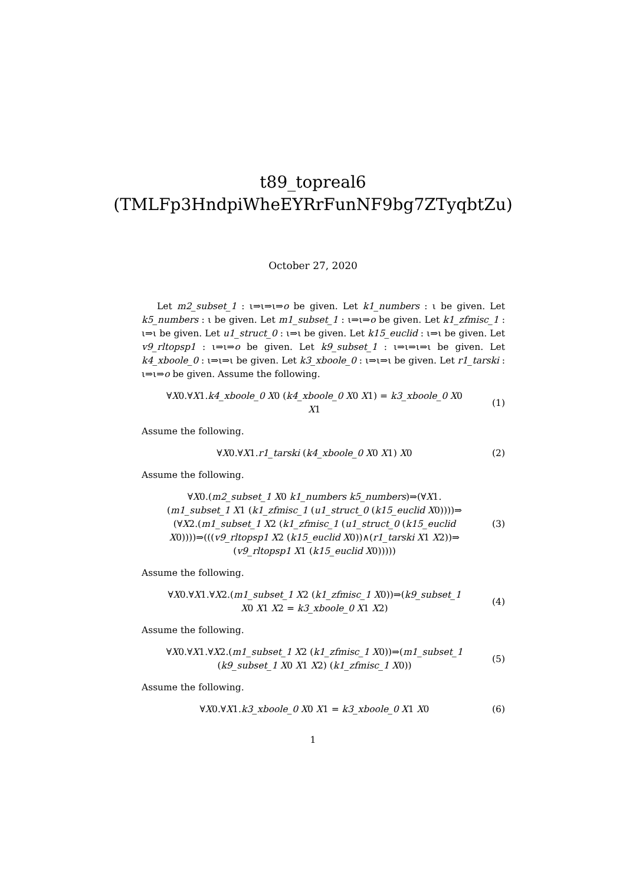t89_topreal6
(TMLFp3HndpiWheEYRrFunNF9bg7ZTyqbtZu)
October 27, 2020
Let m2_subset_1 : ι⇒ι⇒ι⇒o be given. Let k1_numbers : ι be given. Let k5_numbers : ι be given. Let m1_subset_1 : ι⇒ι⇒o be given. Let k1_zfmisc_1 : ι⇒ι be given. Let u1_struct_0 : ι⇒ι be given. Let k15_euclid : ι⇒ι be given. Let v9_rltopsp1 : ι⇒ι⇒o be given. Let k9_subset_1 : ι⇒ι⇒ι⇒ι be given. Let k4_xboole_0 : ι⇒ι⇒ι be given. Let k3_xboole_0 : ι⇒ι⇒ι be given. Let r1_tarski : ι⇒ι⇒o be given. Assume the following.
∀X0.∀X1.k4_xboole_0 X0 (k4_xboole_0 X0 X1) = k3_xboole_0 X0 X1
(1)
Assume the following.
∀X0.∀X1.r1_tarski (k4_xboole_0 X0 X1) X0
(2)
Assume the following.
∀X0.(m2_subset_1 X0 k1_numbers k5_numbers)⇒(∀X1. (m1_subset_1 X1 (k1_zfmisc_1 (u1_struct_0 (k15_euclid X0))))⇒ (∀X2.(m1_subset_1 X2 (k1_zfmisc_1 (u1_struct_0 (k15_euclid X0))))⇒(((v9_rltopsp1 X2 (k15_euclid X0))∧(r1_tarski X1 X2))⇒ (v9_rltopsp1 X1 (k15_euclid X0)))))
(3)
Assume the following.
∀X0.∀X1.∀X2.(m1_subset_1 X2 (k1_zfmisc_1 X0))⇒(k9_subset_1 X0 X1 X2 = k3_xboole_0 X1 X2)
(4)
Assume the following.
∀X0.∀X1.∀X2.(m1_subset_1 X2 (k1_zfmisc_1 X0))⇒(m1_subset_1 (k9_subset_1 X0 X1 X2) (k1_zfmisc_1 X0))
(5)
Assume the following.
∀X0.∀X1.k3_xboole_0 X0 X1 = k3_xboole_0 X1 X0
(6)
1